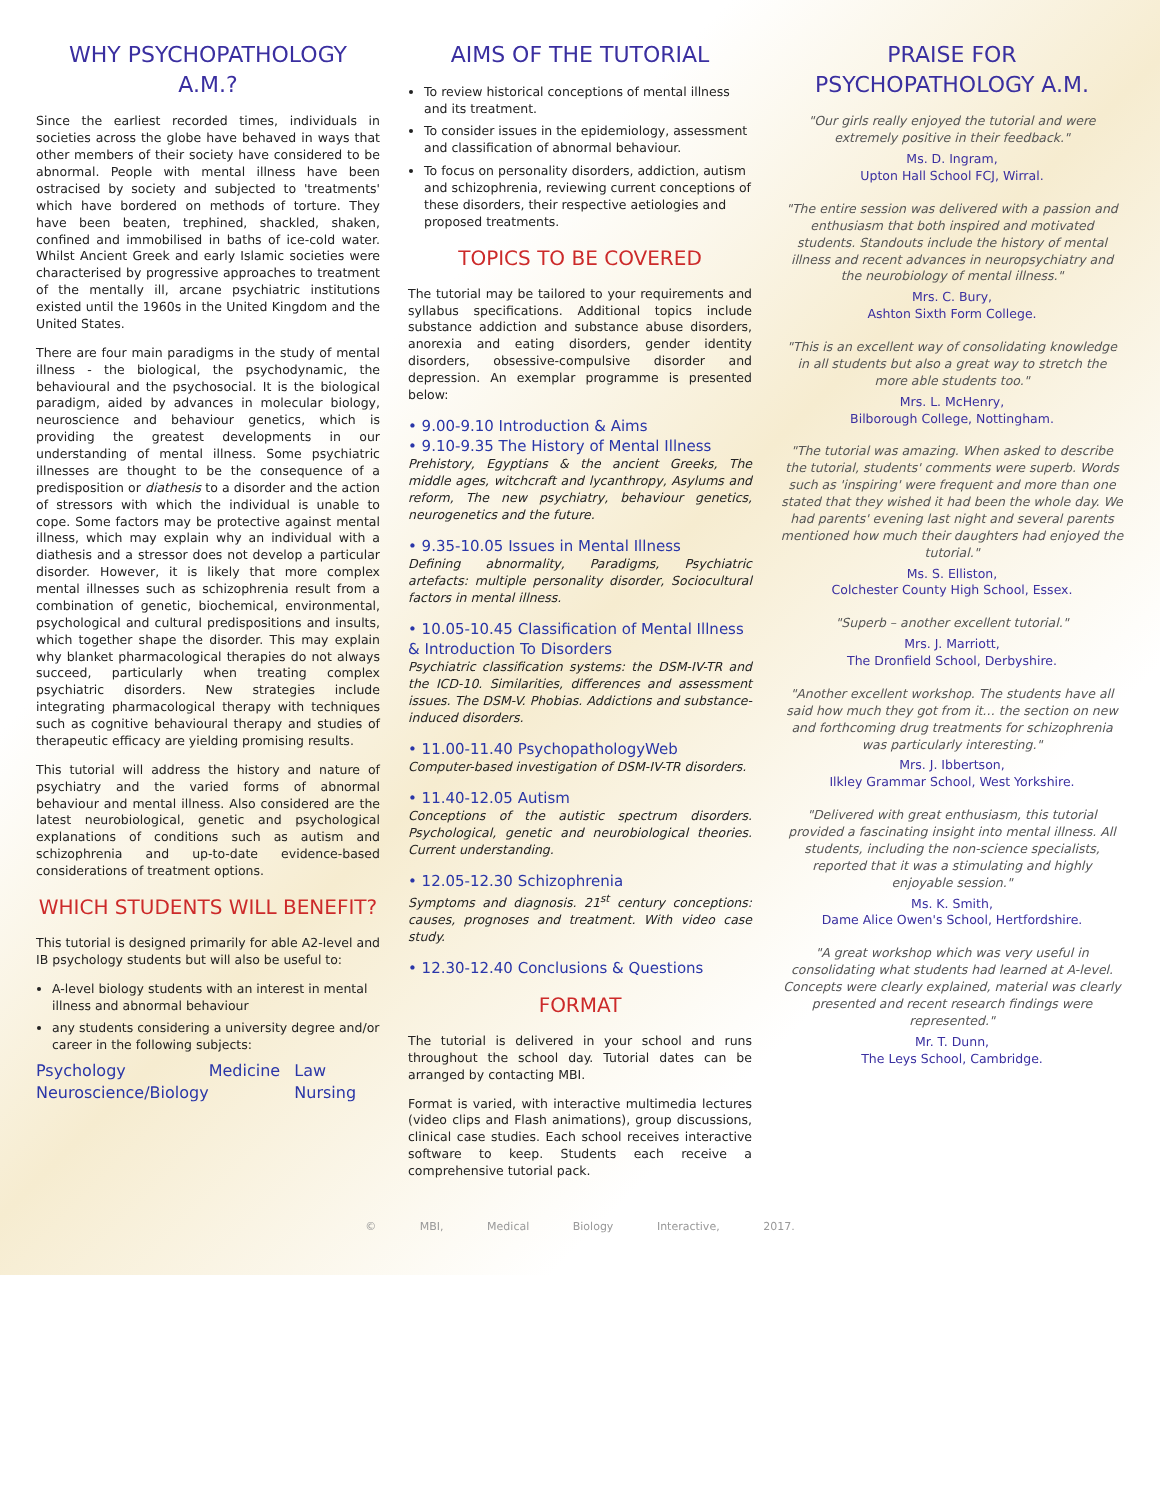WHY PSYCHOPATHOLOGY A.M.?
Since the earliest recorded times, individuals in societies across the globe have behaved in ways that other members of their society have considered to be abnormal. People with mental illness have been ostracised by society and subjected to 'treatments' which have bordered on methods of torture. They have been beaten, trephined, shackled, shaken, confined and immobilised in baths of ice-cold water. Whilst Ancient Greek and early Islamic societies were characterised by progressive approaches to treatment of the mentally ill, arcane psychiatric institutions existed until the 1960s in the United Kingdom and the United States.
There are four main paradigms in the study of mental illness - the biological, the psychodynamic, the behavioural and the psychosocial. It is the biological paradigm, aided by advances in molecular biology, neuroscience and behaviour genetics, which is providing the greatest developments in our understanding of mental illness. Some psychiatric illnesses are thought to be the consequence of a predisposition or diathesis to a disorder and the action of stressors with which the individual is unable to cope. Some factors may be protective against mental illness, which may explain why an individual with a diathesis and a stressor does not develop a particular disorder. However, it is likely that more complex mental illnesses such as schizophrenia result from a combination of genetic, biochemical, environmental, psychological and cultural predispositions and insults, which together shape the disorder. This may explain why blanket pharmacological therapies do not always succeed, particularly when treating complex psychiatric disorders. New strategies include integrating pharmacological therapy with techniques such as cognitive behavioural therapy and studies of therapeutic efficacy are yielding promising results.
This tutorial will address the history and nature of psychiatry and the varied forms of abnormal behaviour and mental illness. Also considered are the latest neurobiological, genetic and psychological explanations of conditions such as autism and schizophrenia and up-to-date evidence-based considerations of treatment options.
WHICH STUDENTS WILL BENEFIT?
This tutorial is designed primarily for able A2-level and IB psychology students but will also be useful to:
A-level biology students with an interest in mental illness and abnormal behaviour
any students considering a university degree and/or career in the following subjects:
Psychology Medicine Law Neuroscience/Biology Nursing
AIMS OF THE TUTORIAL
To review historical conceptions of mental illness and its treatment.
To consider issues in the epidemiology, assessment and classification of abnormal behaviour.
To focus on personality disorders, addiction, autism and schizophrenia, reviewing current conceptions of these disorders, their respective aetiologies and proposed treatments.
TOPICS TO BE COVERED
The tutorial may be tailored to your requirements and syllabus specifications. Additional topics include substance addiction and substance abuse disorders, anorexia and eating disorders, gender identity disorders, obsessive-compulsive disorder and depression. An exemplar programme is presented below:
• 9.00-9.10 Introduction & Aims
• 9.10-9.35 The History of Mental Illness
Prehistory, Egyptians & the ancient Greeks, The middle ages, witchcraft and lycanthropy, Asylums and reform, The new psychiatry, behaviour genetics, neurogenetics and the future.
• 9.35-10.05 Issues in Mental Illness
Defining abnormality, Paradigms, Psychiatric artefacts: multiple personality disorder, Sociocultural factors in mental illness.
• 10.05-10.45 Classification of Mental Illness & Introduction To Disorders
Psychiatric classification systems: the DSM-IV-TR and the ICD-10. Similarities, differences and assessment issues. The DSM-V. Phobias. Addictions and substance-induced disorders.
• 11.00-11.40 PsychopathologyWeb
Computer-based investigation of DSM-IV-TR disorders.
• 11.40-12.05 Autism
Conceptions of the autistic spectrum disorders. Psychological, genetic and neurobiological theories. Current understanding.
• 12.05-12.30 Schizophrenia
Symptoms and diagnosis. 21<sup>st</sup> century conceptions: causes, prognoses and treatment. With video case study.
• 12.30-12.40 Conclusions & Questions
FORMAT
The tutorial is delivered in your school and runs throughout the school day. Tutorial dates can be arranged by contacting MBI.
Format is varied, with interactive multimedia lectures (video clips and Flash animations), group discussions, clinical case studies. Each school receives interactive software to keep. Students each receive a comprehensive tutorial pack.
PRAISE FOR PSYCHOPATHOLOGY A.M.
"Our girls really enjoyed the tutorial and were extremely positive in their feedback."
Ms. D. Ingram,
Upton Hall School FCJ, Wirral.
"The entire session was delivered with a passion and enthusiasm that both inspired and motivated students. Standouts include the history of mental illness and recent advances in neuropsychiatry and the neurobiology of mental illness."
Mrs. C. Bury,
Ashton Sixth Form College.
"This is an excellent way of consolidating knowledge in all students but also a great way to stretch the more able students too."
Mrs. L. McHenry,
Bilborough College, Nottingham.
"The tutorial was amazing. When asked to describe the tutorial, students' comments were superb. Words such as 'inspiring' were frequent and more than one stated that they wished it had been the whole day. We had parents' evening last night and several parents mentioned how much their daughters had enjoyed the tutorial."
Ms. S. Elliston,
Colchester County High School, Essex.
"Superb – another excellent tutorial."
Mrs. J. Marriott,
The Dronfield School, Derbyshire.
"Another excellent workshop. The students have all said how much they got from it… the section on new and forthcoming drug treatments for schizophrenia was particularly interesting."
Mrs. J. Ibbertson,
Ilkley Grammar School, West Yorkshire.
"Delivered with great enthusiasm, this tutorial provided a fascinating insight into mental illness. All students, including the non-science specialists, reported that it was a stimulating and highly enjoyable session."
Ms. K. Smith,
Dame Alice Owen's School, Hertfordshire.
"A great workshop which was very useful in consolidating what students had learned at A-level. Concepts were clearly explained, material was clearly presented and recent research findings were represented."
Mr. T. Dunn,
The Leys School, Cambridge.
© MBI, Medical Biology Interactive, 2017.